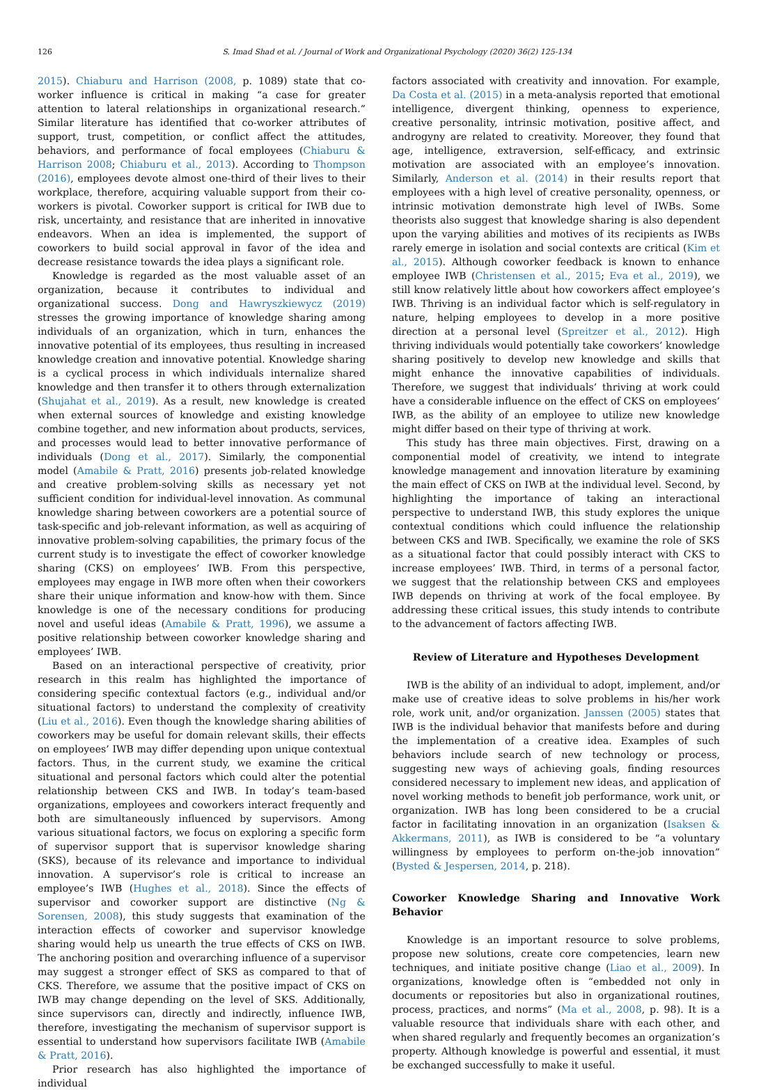126 S. Imad Shad et al. / Journal of Work and Organizational Psychology (2020) 36(2) 125-134
2015). Chiaburu and Harrison (2008, p. 1089) state that co-worker influence is critical in making “a case for greater attention to lateral relationships in organizational research.” Similar literature has identified that co-worker attributes of support, trust, competition, or conflict affect the attitudes, behaviors, and performance of focal employees (Chiaburu & Harrison 2008; Chiaburu et al., 2013). According to Thompson (2016), employees devote almost one-third of their lives to their workplace, therefore, acquiring valuable support from their co-workers is pivotal. Coworker support is critical for IWB due to risk, uncertainty, and resistance that are inherited in innovative endeavors. When an idea is implemented, the support of coworkers to build social approval in favor of the idea and decrease resistance towards the idea plays a significant role.
Knowledge is regarded as the most valuable asset of an organization, because it contributes to individual and organizational success. Dong and Hawryszkiewycz (2019) stresses the growing importance of knowledge sharing among individuals of an organization, which in turn, enhances the innovative potential of its employees, thus resulting in increased knowledge creation and innovative potential. Knowledge sharing is a cyclical process in which individuals internalize shared knowledge and then transfer it to others through externalization (Shujahat et al., 2019). As a result, new knowledge is created when external sources of knowledge and existing knowledge combine together, and new information about products, services, and processes would lead to better innovative performance of individuals (Dong et al., 2017). Similarly, the componential model (Amabile & Pratt, 2016) presents job-related knowledge and creative problem-solving skills as necessary yet not sufficient condition for individual-level innovation. As communal knowledge sharing between coworkers are a potential source of task-specific and job-relevant information, as well as acquiring of innovative problem-solving capabilities, the primary focus of the current study is to investigate the effect of coworker knowledge sharing (CKS) on employees’ IWB. From this perspective, employees may engage in IWB more often when their coworkers share their unique information and know-how with them. Since knowledge is one of the necessary conditions for producing novel and useful ideas (Amabile & Pratt, 1996), we assume a positive relationship between coworker knowledge sharing and employees’ IWB.
Based on an interactional perspective of creativity, prior research in this realm has highlighted the importance of considering specific contextual factors (e.g., individual and/or situational factors) to understand the complexity of creativity (Liu et al., 2016). Even though the knowledge sharing abilities of coworkers may be useful for domain relevant skills, their effects on employees’ IWB may differ depending upon unique contextual factors. Thus, in the current study, we examine the critical situational and personal factors which could alter the potential relationship between CKS and IWB. In today’s team-based organizations, employees and coworkers interact frequently and both are simultaneously influenced by supervisors. Among various situational factors, we focus on exploring a specific form of supervisor support that is supervisor knowledge sharing (SKS), because of its relevance and importance to individual innovation. A supervisor’s role is critical to increase an employee’s IWB (Hughes et al., 2018). Since the effects of supervisor and coworker support are distinctive (Ng & Sorensen, 2008), this study suggests that examination of the interaction effects of coworker and supervisor knowledge sharing would help us unearth the true effects of CKS on IWB. The anchoring position and overarching influence of a supervisor may suggest a stronger effect of SKS as compared to that of CKS. Therefore, we assume that the positive impact of CKS on IWB may change depending on the level of SKS. Additionally, since supervisors can, directly and indirectly, influence IWB, therefore, investigating the mechanism of supervisor support is essential to understand how supervisors facilitate IWB (Amabile & Pratt, 2016).
Prior research has also highlighted the importance of individual
factors associated with creativity and innovation. For example, Da Costa et al. (2015) in a meta-analysis reported that emotional intelligence, divergent thinking, openness to experience, creative personality, intrinsic motivation, positive affect, and androgyny are related to creativity. Moreover, they found that age, intelligence, extraversion, self-efficacy, and extrinsic motivation are associated with an employee’s innovation. Similarly, Anderson et al. (2014) in their results report that employees with a high level of creative personality, openness, or intrinsic motivation demonstrate high level of IWBs. Some theorists also suggest that knowledge sharing is also dependent upon the varying abilities and motives of its recipients as IWBs rarely emerge in isolation and social contexts are critical (Kim et al., 2015). Although coworker feedback is known to enhance employee IWB (Christensen et al., 2015; Eva et al., 2019), we still know relatively little about how coworkers affect employee’s IWB. Thriving is an individual factor which is self-regulatory in nature, helping employees to develop in a more positive direction at a personal level (Spreitzer et al., 2012). High thriving individuals would potentially take coworkers’ knowledge sharing positively to develop new knowledge and skills that might enhance the innovative capabilities of individuals. Therefore, we suggest that individuals’ thriving at work could have a considerable influence on the effect of CKS on employees’ IWB, as the ability of an employee to utilize new knowledge might differ based on their type of thriving at work.
This study has three main objectives. First, drawing on a componential model of creativity, we intend to integrate knowledge management and innovation literature by examining the main effect of CKS on IWB at the individual level. Second, by highlighting the importance of taking an interactional perspective to understand IWB, this study explores the unique contextual conditions which could influence the relationship between CKS and IWB. Specifically, we examine the role of SKS as a situational factor that could possibly interact with CKS to increase employees’ IWB. Third, in terms of a personal factor, we suggest that the relationship between CKS and employees IWB depends on thriving at work of the focal employee. By addressing these critical issues, this study intends to contribute to the advancement of factors affecting IWB.
Review of Literature and Hypotheses Development
IWB is the ability of an individual to adopt, implement, and/or make use of creative ideas to solve problems in his/her work role, work unit, and/or organization. Janssen (2005) states that IWB is the individual behavior that manifests before and during the implementation of a creative idea. Examples of such behaviors include search of new technology or process, suggesting new ways of achieving goals, finding resources considered necessary to implement new ideas, and application of novel working methods to benefit job performance, work unit, or organization. IWB has long been considered to be a crucial factor in facilitating innovation in an organization (Isaksen & Akkermans, 2011), as IWB is considered to be “a voluntary willingness by employees to perform on-the-job innovation” (Bysted & Jespersen, 2014, p. 218).
Coworker Knowledge Sharing and Innovative Work Behavior
Knowledge is an important resource to solve problems, propose new solutions, create core competencies, learn new techniques, and initiate positive change (Liao et al., 2009). In organizations, knowledge often is “embedded not only in documents or repositories but also in organizational routines, process, practices, and norms” (Ma et al., 2008, p. 98). It is a valuable resource that individuals share with each other, and when shared regularly and frequently becomes an organization’s property. Although knowledge is powerful and essential, it must be exchanged successfully to make it useful.